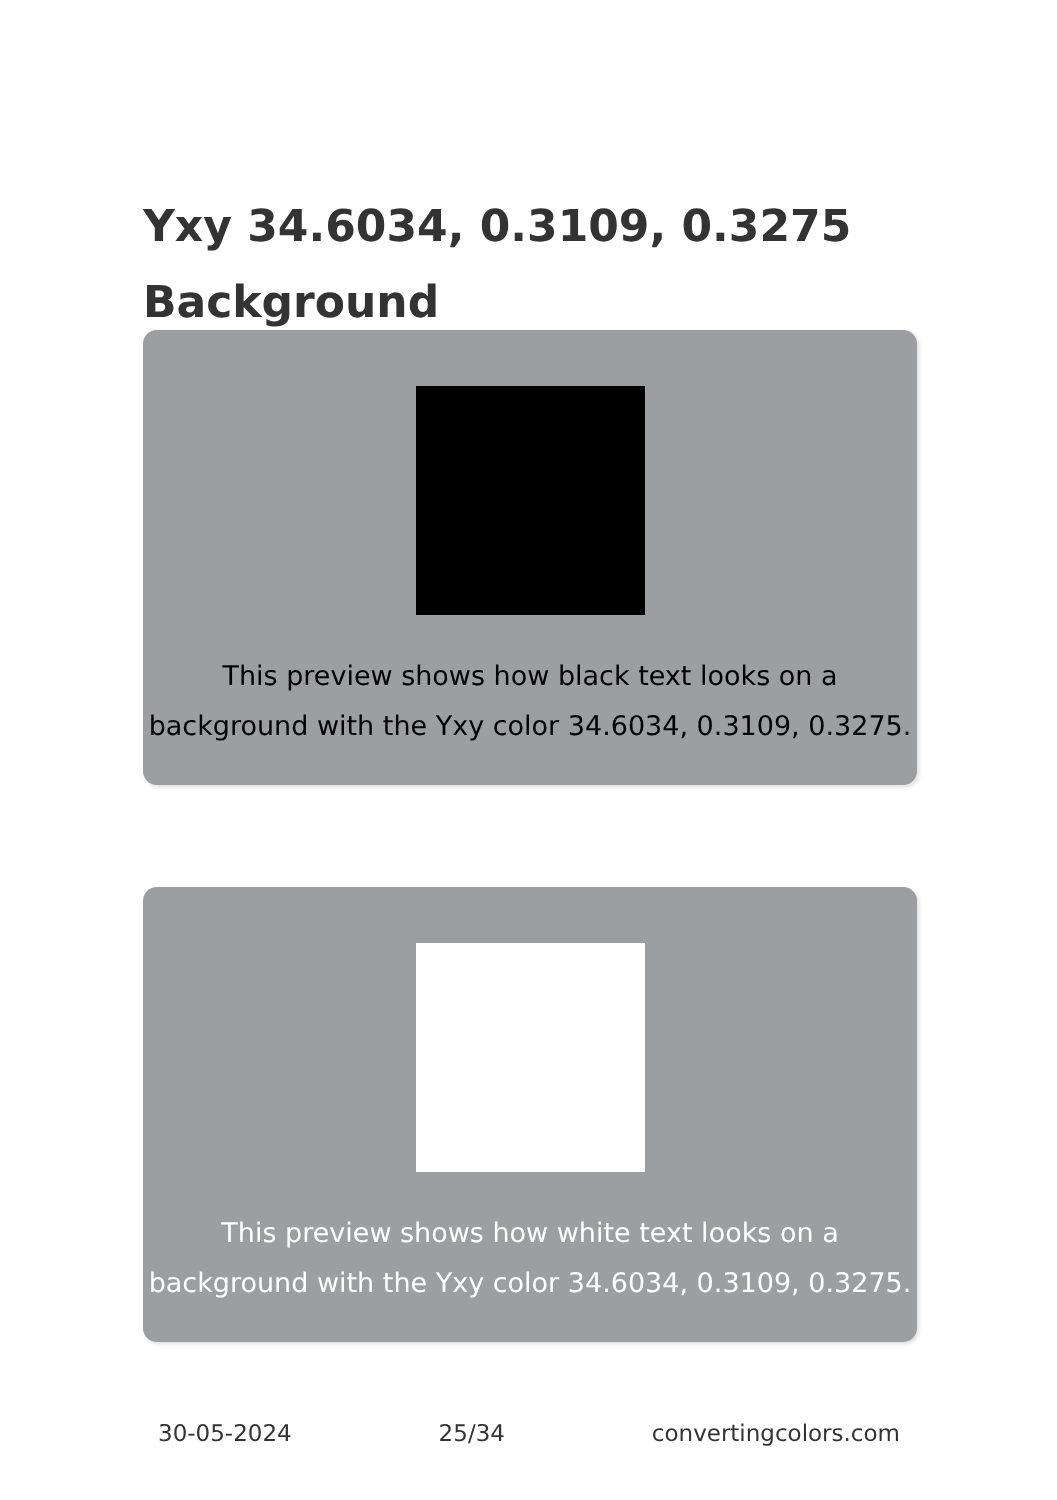Yxy 34.6034, 0.3109, 0.3275
Background
This preview shows how black text looks on a background with the Yxy color 34.6034, 0.3109, 0.3275.
This preview shows how white text looks on a background with the Yxy color 34.6034, 0.3109, 0.3275.
30-05-2024 25/34 convertingcolors.com